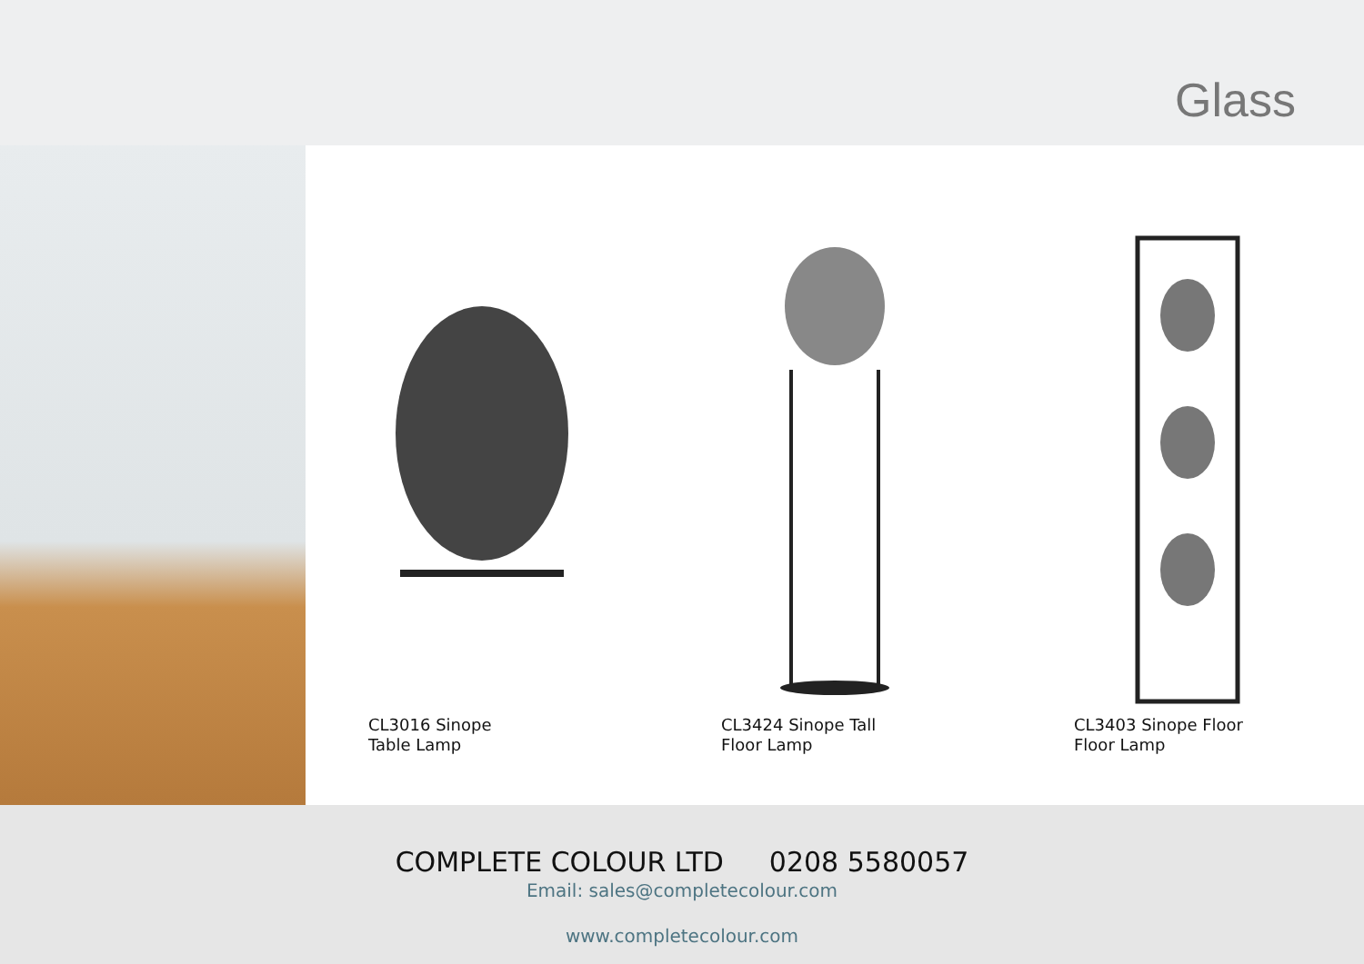Glass
CL3016 Sinope
Table Lamp
CL3424 Sinope Tall
Floor Lamp
CL3403 Sinope Floor
Floor Lamp
COMPLETE COLOUR LTD 0208 5580057
Email: sales@completecolour.com
www.completecolour.com